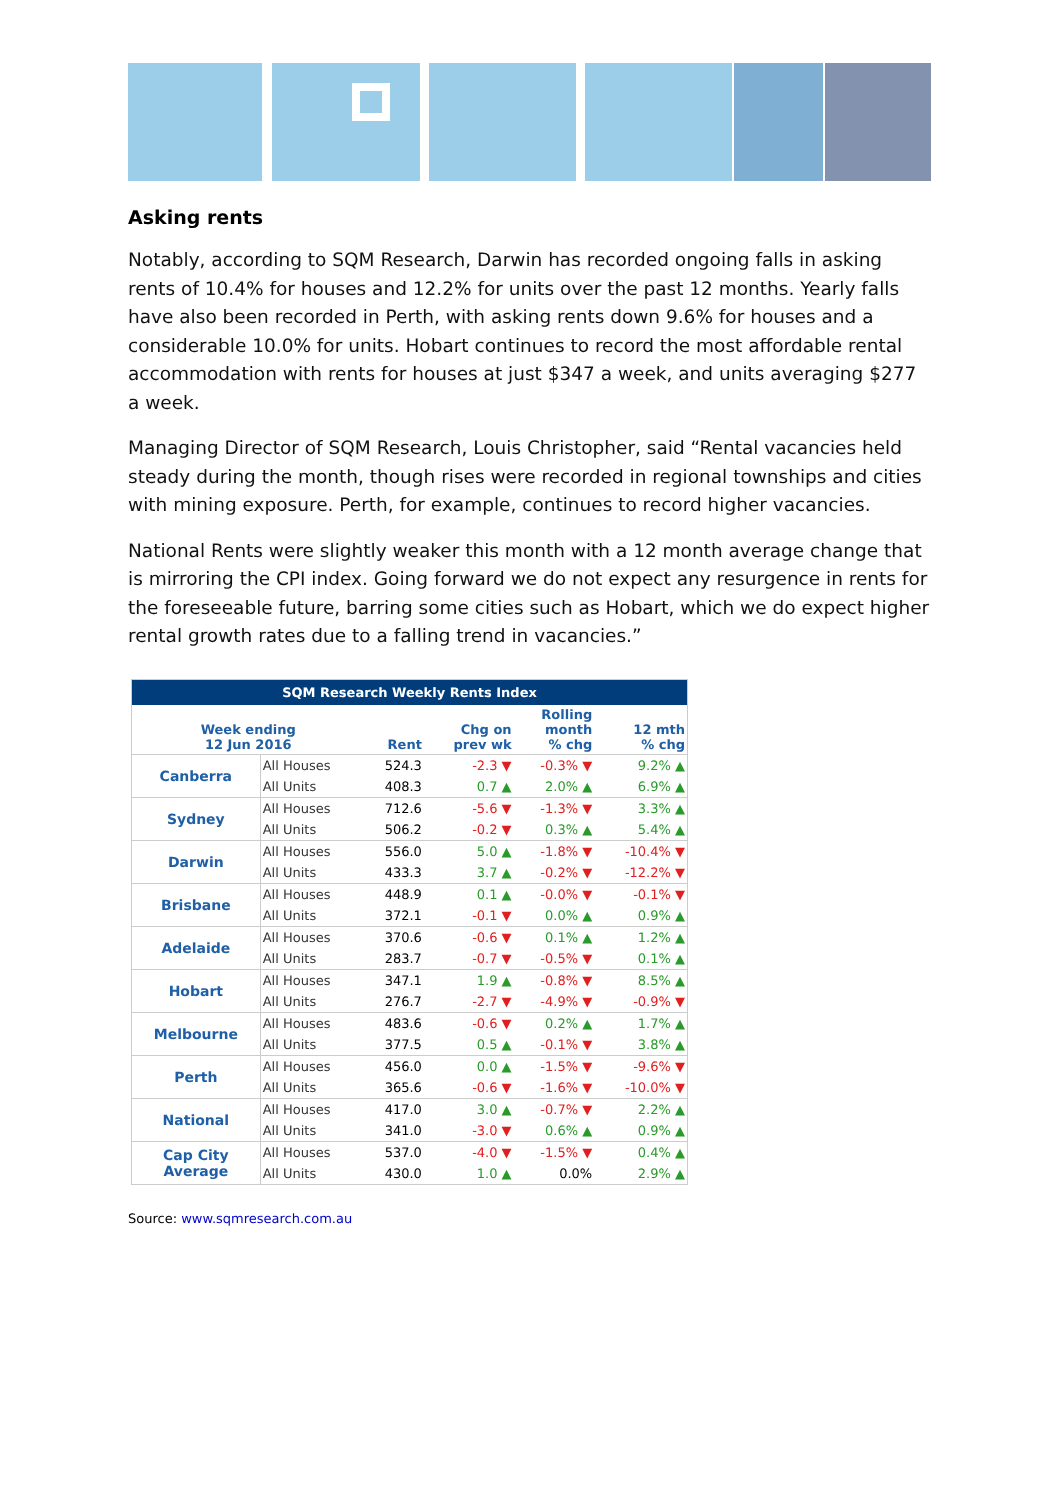Asking rents
Notably, according to SQM Research, Darwin has recorded ongoing falls in asking rents of 10.4% for houses and 12.2% for units over the past 12 months. Yearly falls have also been recorded in Perth, with asking rents down 9.6% for houses and a considerable 10.0% for units. Hobart continues to record the most affordable rental accommodation with rents for houses at just $347 a week, and units averaging $277 a week.
Managing Director of SQM Research, Louis Christopher, said “Rental vacancies held steady during the month, though rises were recorded in regional townships and cities with mining exposure. Perth, for example, continues to record higher vacancies.
National Rents were slightly weaker this month with a 12 month average change that is mirroring the CPI index. Going forward we do not expect any resurgence in rents for the foreseeable future, barring some cities such as Hobart, which we do expect higher rental growth rates due to a falling trend in vacancies.”
| SQM Research Weekly Rents Index | | | | | |
| --- | --- | --- | --- | --- | --- |
| Week ending 12 Jun 2016 | | Rent | Chg on prev wk | Rolling month % chg | 12 mth % chg |
| Canberra | All Houses | 524.3 | -2.3 ▼ | -0.3% ▼ | 9.2% ▲ |
| | All Units | 408.3 | 0.7 ▲ | 2.0% ▲ | 6.9% ▲ |
| Sydney | All Houses | 712.6 | -5.6 ▼ | -1.3% ▼ | 3.3% ▲ |
| | All Units | 506.2 | -0.2 ▼ | 0.3% ▲ | 5.4% ▲ |
| Darwin | All Houses | 556.0 | 5.0 ▲ | -1.8% ▼ | -10.4% ▼ |
| | All Units | 433.3 | 3.7 ▲ | -0.2% ▼ | -12.2% ▼ |
| Brisbane | All Houses | 448.9 | 0.1 ▲ | -0.0% ▼ | -0.1% ▼ |
| | All Units | 372.1 | -0.1 ▼ | 0.0% ▲ | 0.9% ▲ |
| Adelaide | All Houses | 370.6 | -0.6 ▼ | 0.1% ▲ | 1.2% ▲ |
| | All Units | 283.7 | -0.7 ▼ | -0.5% ▼ | 0.1% ▲ |
| Hobart | All Houses | 347.1 | 1.9 ▲ | -0.8% ▼ | 8.5% ▲ |
| | All Units | 276.7 | -2.7 ▼ | -4.9% ▼ | -0.9% ▼ |
| Melbourne | All Houses | 483.6 | -0.6 ▼ | 0.2% ▲ | 1.7% ▲ |
| | All Units | 377.5 | 0.5 ▲ | -0.1% ▼ | 3.8% ▲ |
| Perth | All Houses | 456.0 | 0.0 ▲ | -1.5% ▼ | -9.6% ▼ |
| | All Units | 365.6 | -0.6 ▼ | -1.6% ▼ | -10.0% ▼ |
| National | All Houses | 417.0 | 3.0 ▲ | -0.7% ▼ | 2.2% ▲ |
| | All Units | 341.0 | -3.0 ▼ | 0.6% ▲ | 0.9% ▲ |
| Cap City Average | All Houses | 537.0 | -4.0 ▼ | -1.5% ▼ | 0.4% ▲ |
| | All Units | 430.0 | 1.0 ▲ | 0.0% | 2.9% ▲ |
Source: www.sqmresearch.com.au